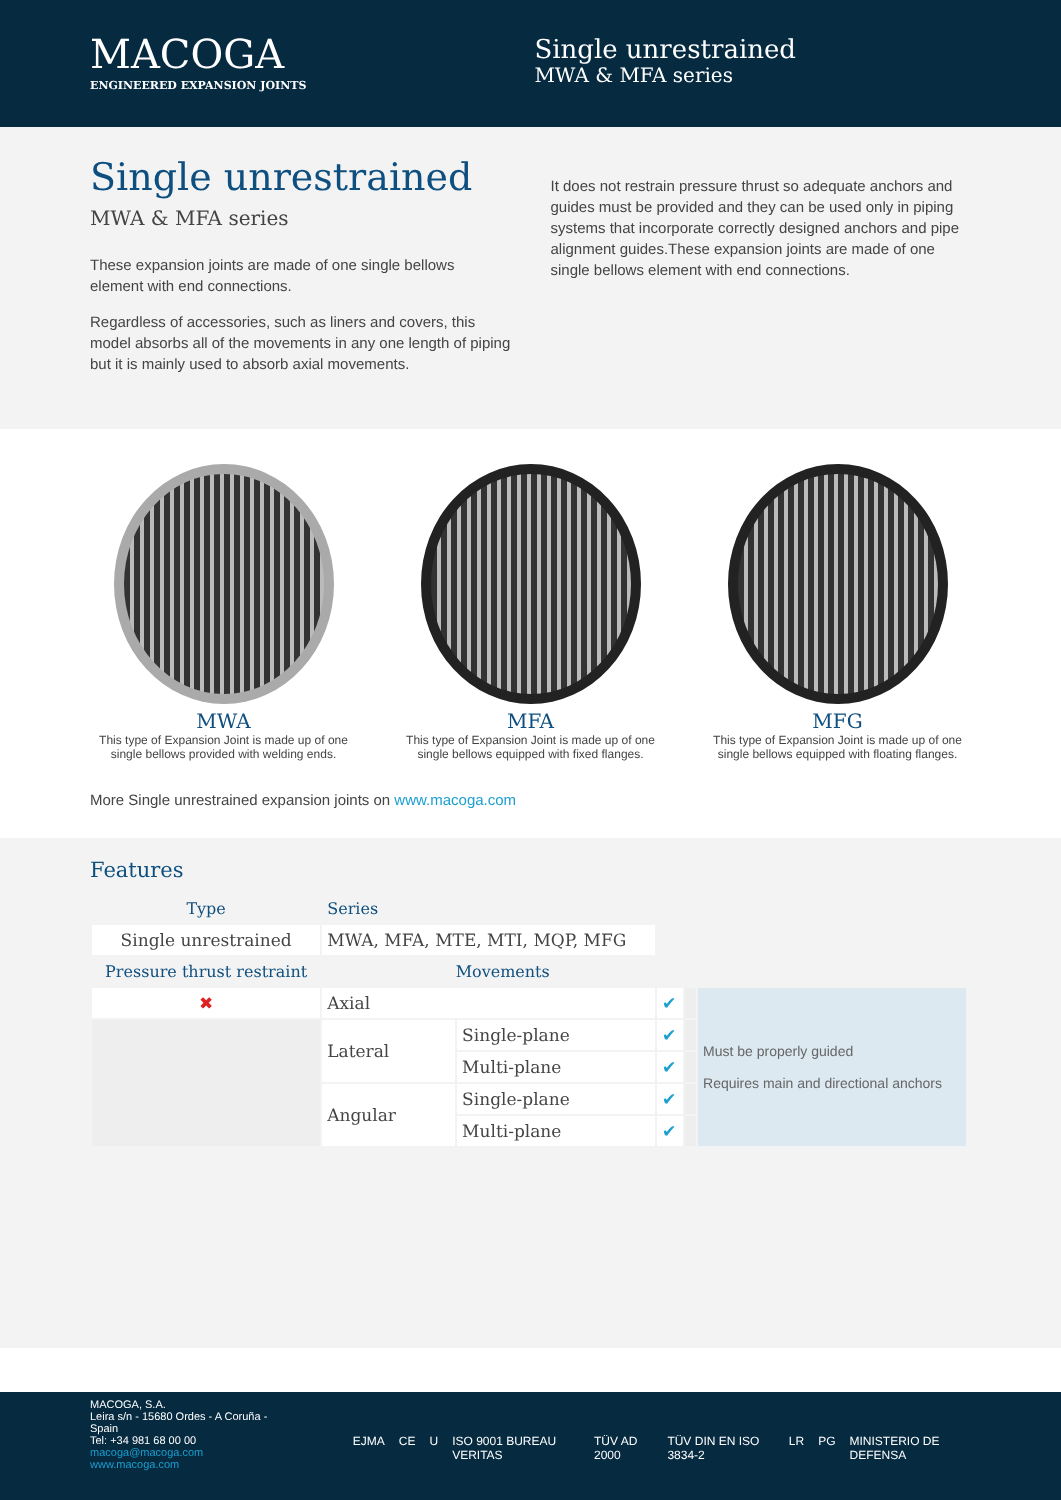MACOGA
ENGINEERED EXPANSION JOINTS
Single unrestrained
MWA & MFA series
Single unrestrained
MWA & MFA series
These expansion joints are made of one single bellows element with end connections.
Regardless of accessories, such as liners and covers, this model absorbs all of the movements in any one length of piping but it is mainly used to absorb axial movements.
It does not restrain pressure thrust so adequate anchors and guides must be provided and they can be used only in piping systems that incorporate correctly designed anchors and pipe alignment guides.These expansion joints are made of one single bellows element with end connections.
MWA
This type of Expansion Joint is made up of one single bellows provided with welding ends.
MFA
This type of Expansion Joint is made up of one single bellows equipped with fixed flanges.
MFG
This type of Expansion Joint is made up of one single bellows equipped with floating flanges.
More Single unrestrained expansion joints on www.macoga.com
Features
| Type | Series | | | | |
| --- | --- | --- | --- | --- | --- |
| Single unrestrained | MWA, MFA, MTE, MTI, MQP, MFG | | | | |
| Pressure thrust restraint | Movements | | | | |
| ✖ | Axial | | ✔ | | Must be properly guided Requires main and directional anchors |
| | Lateral | Single-plane | ✔ | | |
| | | Multi-plane | ✔ | | |
| | Angular | Single-plane | ✔ | | |
| | | Multi-plane | ✔ | | |
MACOGA, S.A.
Leira s/n - 15680 Ordes - A Coruña - Spain
Tel: +34 981 68 00 00
macoga@macoga.com www.macoga.com
EJMA CE U ISO 9001 BUREAU VERITAS TÜV AD 2000 TÜV DIN EN ISO 3834-2 LR PG MINISTERIO DE DEFENSA